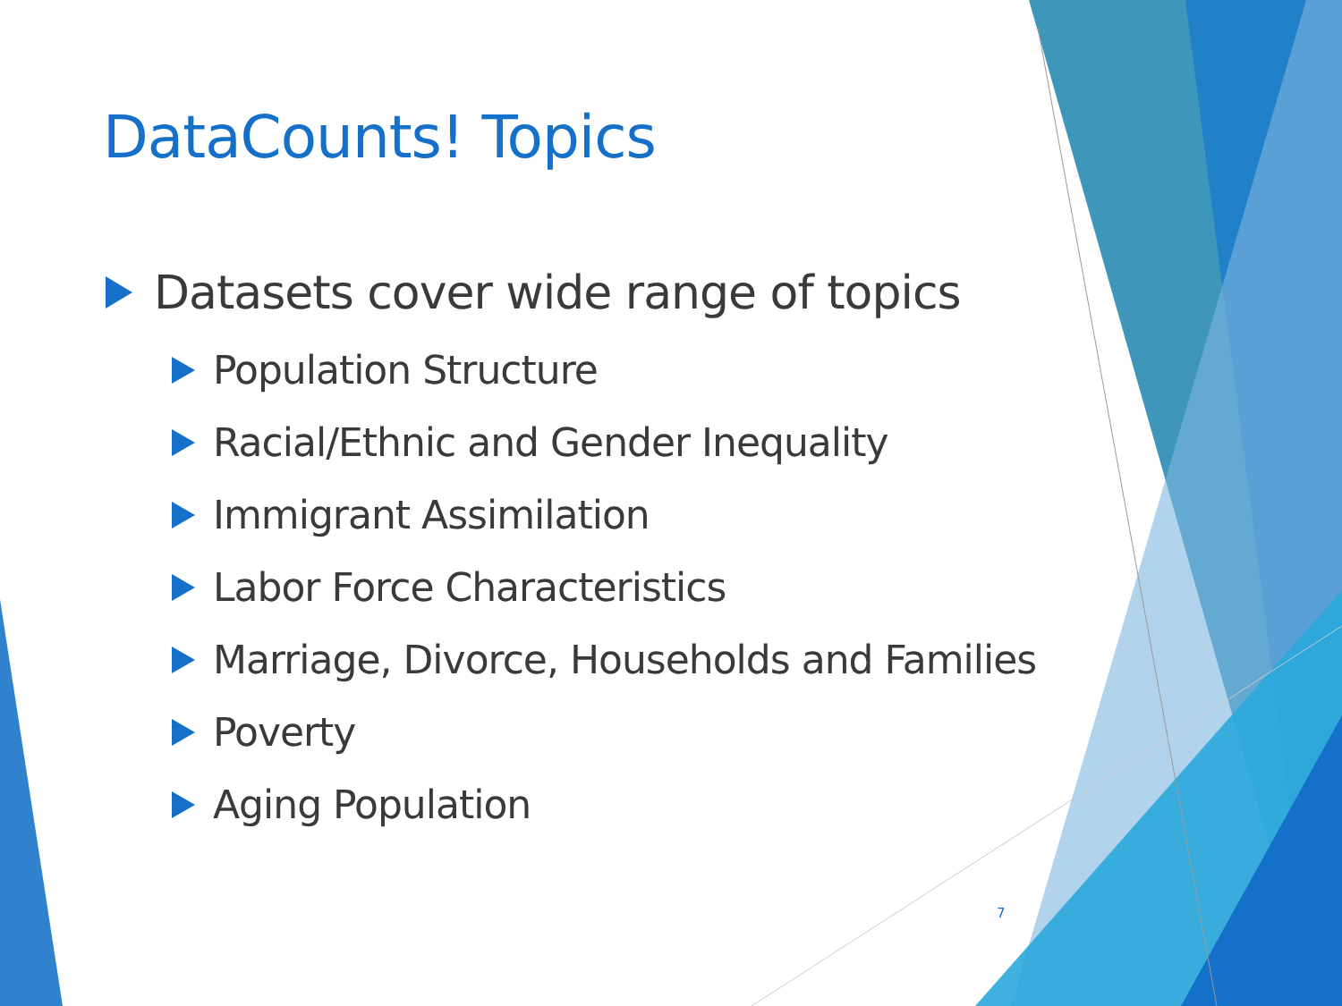DataCounts! Topics
Datasets cover wide range of topics
Population Structure
Racial/Ethnic and Gender Inequality
Immigrant Assimilation
Labor Force Characteristics
Marriage, Divorce, Households and Families
Poverty
Aging Population
7